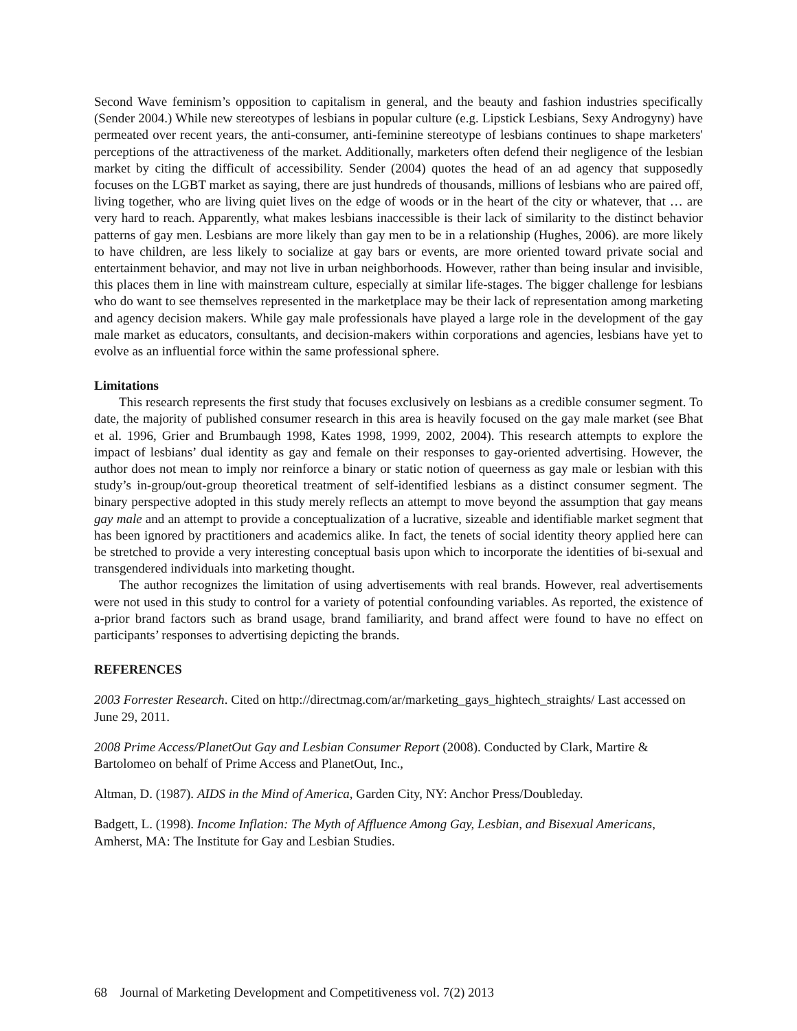Second Wave feminism’s opposition to capitalism in general, and the beauty and fashion industries specifically (Sender 2004.) While new stereotypes of lesbians in popular culture (e.g. Lipstick Lesbians, Sexy Androgyny) have permeated over recent years, the anti-consumer, anti-feminine stereotype of lesbians continues to shape marketers' perceptions of the attractiveness of the market. Additionally, marketers often defend their negligence of the lesbian market by citing the difficult of accessibility. Sender (2004) quotes the head of an ad agency that supposedly focuses on the LGBT market as saying, there are just hundreds of thousands, millions of lesbians who are paired off, living together, who are living quiet lives on the edge of woods or in the heart of the city or whatever, that … are very hard to reach. Apparently, what makes lesbians inaccessible is their lack of similarity to the distinct behavior patterns of gay men. Lesbians are more likely than gay men to be in a relationship (Hughes, 2006). are more likely to have children, are less likely to socialize at gay bars or events, are more oriented toward private social and entertainment behavior, and may not live in urban neighborhoods. However, rather than being insular and invisible, this places them in line with mainstream culture, especially at similar life-stages. The bigger challenge for lesbians who do want to see themselves represented in the marketplace may be their lack of representation among marketing and agency decision makers. While gay male professionals have played a large role in the development of the gay male market as educators, consultants, and decision-makers within corporations and agencies, lesbians have yet to evolve as an influential force within the same professional sphere.
Limitations
This research represents the first study that focuses exclusively on lesbians as a credible consumer segment. To date, the majority of published consumer research in this area is heavily focused on the gay male market (see Bhat et al. 1996, Grier and Brumbaugh 1998, Kates 1998, 1999, 2002, 2004). This research attempts to explore the impact of lesbians’ dual identity as gay and female on their responses to gay-oriented advertising. However, the author does not mean to imply nor reinforce a binary or static notion of queerness as gay male or lesbian with this study’s in-group/out-group theoretical treatment of self-identified lesbians as a distinct consumer segment. The binary perspective adopted in this study merely reflects an attempt to move beyond the assumption that gay means gay male and an attempt to provide a conceptualization of a lucrative, sizeable and identifiable market segment that has been ignored by practitioners and academics alike. In fact, the tenets of social identity theory applied here can be stretched to provide a very interesting conceptual basis upon which to incorporate the identities of bi-sexual and transgendered individuals into marketing thought.
The author recognizes the limitation of using advertisements with real brands. However, real advertisements were not used in this study to control for a variety of potential confounding variables. As reported, the existence of a-prior brand factors such as brand usage, brand familiarity, and brand affect were found to have no effect on participants’ responses to advertising depicting the brands.
REFERENCES
2003 Forrester Research. Cited on http://directmag.com/ar/marketing_gays_hightech_straights/ Last accessed on June 29, 2011.
2008 Prime Access/PlanetOut Gay and Lesbian Consumer Report (2008). Conducted by Clark, Martire & Bartolomeo on behalf of Prime Access and PlanetOut, Inc.,
Altman, D. (1987). AIDS in the Mind of America, Garden City, NY: Anchor Press/Doubleday.
Badgett, L. (1998). Income Inflation: The Myth of Affluence Among Gay, Lesbian, and Bisexual Americans, Amherst, MA: The Institute for Gay and Lesbian Studies.
68 Journal of Marketing Development and Competitiveness vol. 7(2) 2013